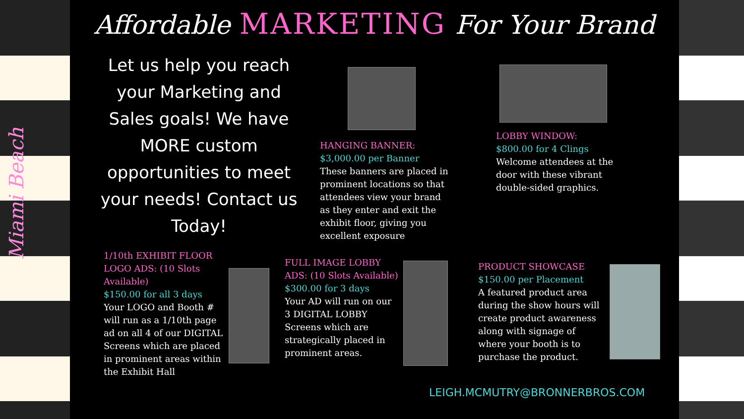Miami Beach
Affordable MARKETING For Your Brand
Let us help you reach your Marketing and Sales goals! We have MORE custom opportunities to meet your needs! Contact us Today!
HANGING BANNER:
$3,000.00 per Banner
These banners are placed in prominent locations so that attendees view your brand as they enter and exit the exhibit floor, giving you excellent exposure
LOBBY WINDOW:
$800.00 for 4 Clings
Welcome attendees at the door with these vibrant double-sided graphics.
1/10th EXHIBIT FLOOR LOGO ADS: (10 Slots Available)
$150.00 for all 3 days
Your LOGO and Booth # will run as a 1/10th page ad on all 4 of our DIGITAL Screens which are placed in prominent areas within the Exhibit Hall
FULL IMAGE LOBBY ADS: (10 Slots Available)
$300.00 for 3 days
Your AD will run on our 3 DIGITAL LOBBY Screens which are strategically placed in prominent areas.
PRODUCT SHOWCASE
$150.00 per Placement
A featured product area during the show hours will create product awareness along with signage of where your booth is to purchase the product.
LEIGH.MCMUTRY@BRONNERBROS.COM